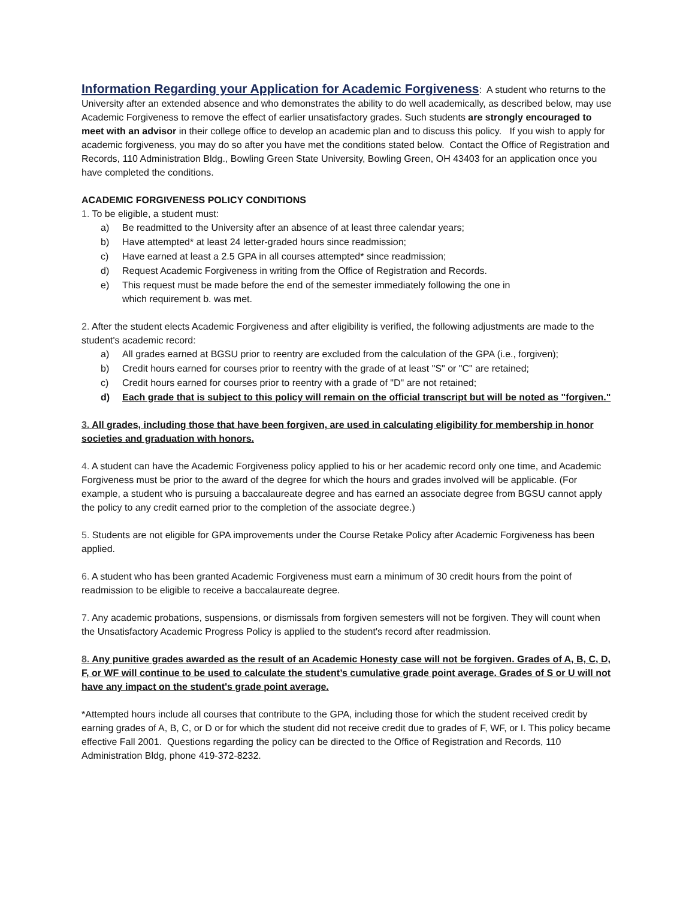Information Regarding your Application for Academic Forgiveness: A student who returns to the University after an extended absence and who demonstrates the ability to do well academically, as described below, may use Academic Forgiveness to remove the effect of earlier unsatisfactory grades. Such students are strongly encouraged to meet with an advisor in their college office to develop an academic plan and to discuss this policy. If you wish to apply for academic forgiveness, you may do so after you have met the conditions stated below. Contact the Office of Registration and Records, 110 Administration Bldg., Bowling Green State University, Bowling Green, OH 43403 for an application once you have completed the conditions.
ACADEMIC FORGIVENESS POLICY CONDITIONS
1. To be eligible, a student must:
a) Be readmitted to the University after an absence of at least three calendar years;
b) Have attempted* at least 24 letter-graded hours since readmission;
c) Have earned at least a 2.5 GPA in all courses attempted* since readmission;
d) Request Academic Forgiveness in writing from the Office of Registration and Records.
e) This request must be made before the end of the semester immediately following the one in
which requirement b. was met.
2. After the student elects Academic Forgiveness and after eligibility is verified, the following adjustments are made to the student's academic record:
a) All grades earned at BGSU prior to reentry are excluded from the calculation of the GPA (i.e., forgiven);
b) Credit hours earned for courses prior to reentry with the grade of at least "S" or "C" are retained;
c) Credit hours earned for courses prior to reentry with a grade of "D" are not retained;
d) Each grade that is subject to this policy will remain on the official transcript but will be noted as "forgiven."
3. All grades, including those that have been forgiven, are used in calculating eligibility for membership in honor societies and graduation with honors.
4. A student can have the Academic Forgiveness policy applied to his or her academic record only one time, and Academic Forgiveness must be prior to the award of the degree for which the hours and grades involved will be applicable. (For example, a student who is pursuing a baccalaureate degree and has earned an associate degree from BGSU cannot apply the policy to any credit earned prior to the completion of the associate degree.)
5. Students are not eligible for GPA improvements under the Course Retake Policy after Academic Forgiveness has been applied.
6. A student who has been granted Academic Forgiveness must earn a minimum of 30 credit hours from the point of readmission to be eligible to receive a baccalaureate degree.
7. Any academic probations, suspensions, or dismissals from forgiven semesters will not be forgiven. They will count when the Unsatisfactory Academic Progress Policy is applied to the student's record after readmission.
8. Any punitive grades awarded as the result of an Academic Honesty case will not be forgiven. Grades of A, B, C, D, F, or WF will continue to be used to calculate the student’s cumulative grade point average. Grades of S or U will not have any impact on the student's grade point average.
*Attempted hours include all courses that contribute to the GPA, including those for which the student received credit by earning grades of A, B, C, or D or for which the student did not receive credit due to grades of F, WF, or I. This policy became effective Fall 2001. Questions regarding the policy can be directed to the Office of Registration and Records, 110 Administration Bldg, phone 419-372-8232.